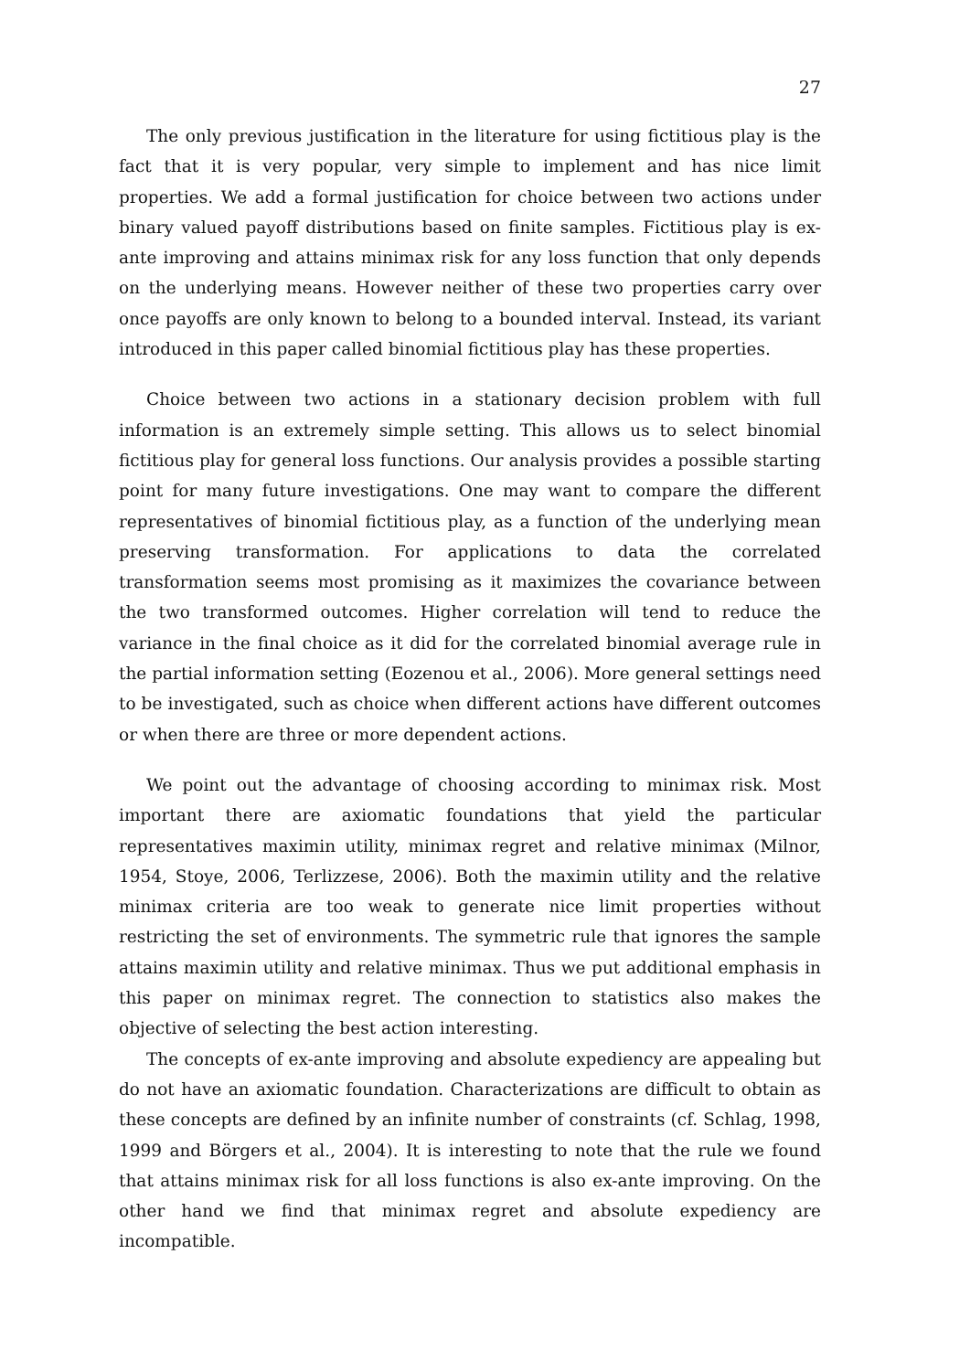27
The only previous justification in the literature for using fictitious play is the fact that it is very popular, very simple to implement and has nice limit properties. We add a formal justification for choice between two actions under binary valued payoff distributions based on finite samples. Fictitious play is ex-ante improving and attains minimax risk for any loss function that only depends on the underlying means. However neither of these two properties carry over once payoffs are only known to belong to a bounded interval. Instead, its variant introduced in this paper called binomial fictitious play has these properties.
Choice between two actions in a stationary decision problem with full information is an extremely simple setting. This allows us to select binomial fictitious play for general loss functions. Our analysis provides a possible starting point for many future investigations. One may want to compare the different representatives of binomial fictitious play, as a function of the underlying mean preserving transformation. For applications to data the correlated transformation seems most promising as it maximizes the covariance between the two transformed outcomes. Higher correlation will tend to reduce the variance in the final choice as it did for the correlated binomial average rule in the partial information setting (Eozenou et al., 2006). More general settings need to be investigated, such as choice when different actions have different outcomes or when there are three or more dependent actions.
We point out the advantage of choosing according to minimax risk. Most important there are axiomatic foundations that yield the particular representatives maximin utility, minimax regret and relative minimax (Milnor, 1954, Stoye, 2006, Terlizzese, 2006). Both the maximin utility and the relative minimax criteria are too weak to generate nice limit properties without restricting the set of environments. The symmetric rule that ignores the sample attains maximin utility and relative minimax. Thus we put additional emphasis in this paper on minimax regret. The connection to statistics also makes the objective of selecting the best action interesting.
The concepts of ex-ante improving and absolute expediency are appealing but do not have an axiomatic foundation. Characterizations are difficult to obtain as these concepts are defined by an infinite number of constraints (cf. Schlag, 1998, 1999 and Börgers et al., 2004). It is interesting to note that the rule we found that attains minimax risk for all loss functions is also ex-ante improving. On the other hand we find that minimax regret and absolute expediency are incompatible.